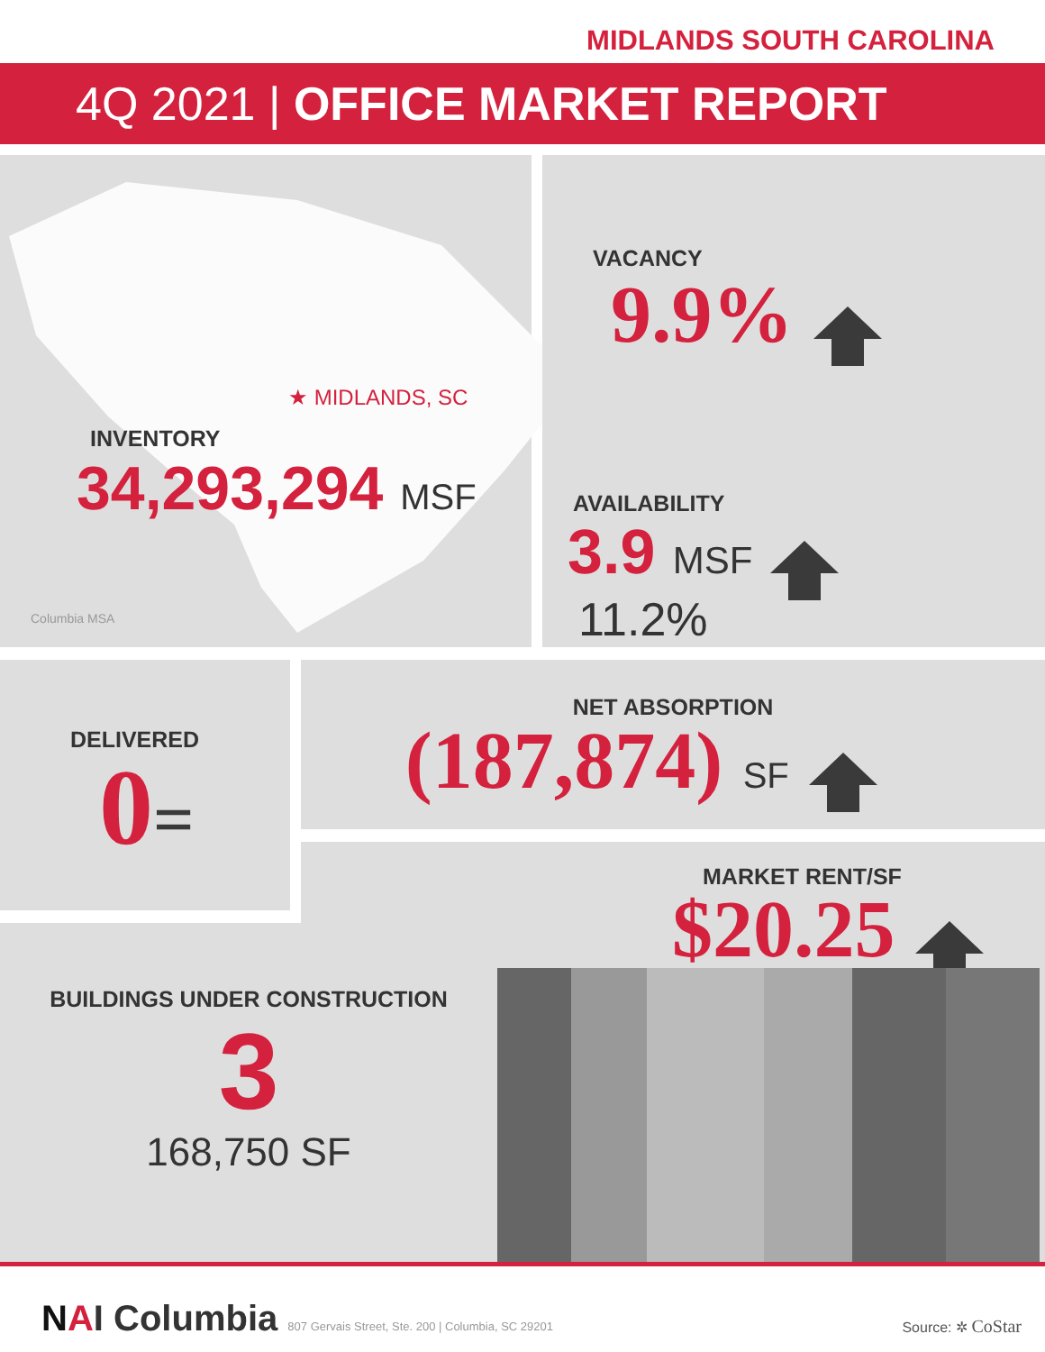MIDLANDS SOUTH CAROLINA
4Q 2021 | OFFICE MARKET REPORT
★ MIDLANDS, SC
INVENTORY
34,293,294 MSF
Columbia MSA
VACANCY
9.9%
AVAILABILITY
3.9 MSF
11.2%
DELIVERED
0=
NET ABSORPTION
(187,874) SF
MARKET RENT/SF
$20.25
BUILDINGS UNDER CONSTRUCTION
3
168,750 SF
NAI Columbia 807 Gervais Street, Ste. 200 | Columbia, SC 29201
Source: ✲ CoStar